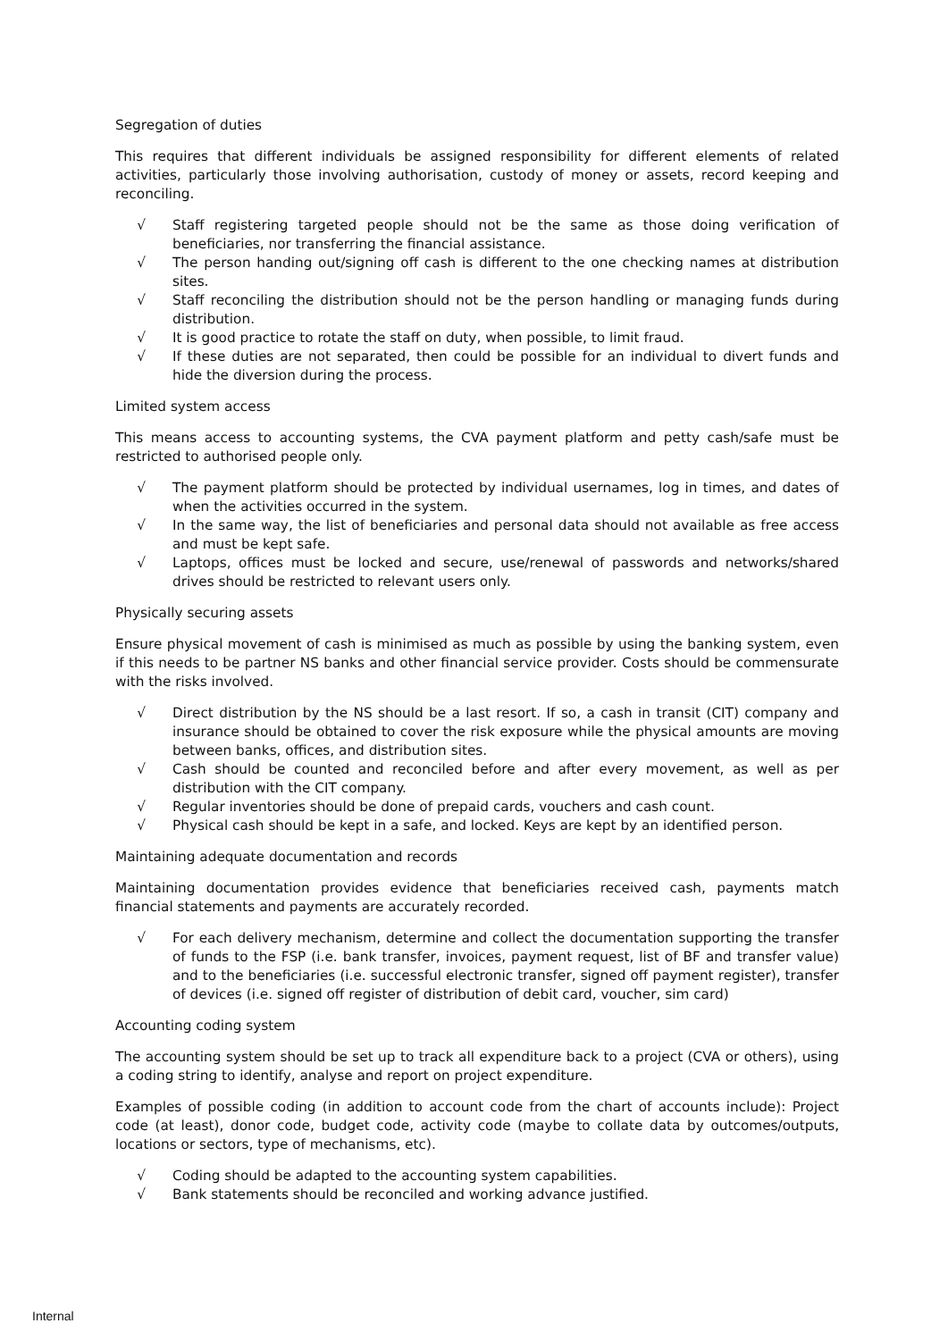Segregation of duties
This requires that different individuals be assigned responsibility for different elements of related activities, particularly those involving authorisation, custody of money or assets, record keeping and reconciling.
√ Staff registering targeted people should not be the same as those doing verification of beneficiaries, nor transferring the financial assistance.
√ The person handing out/signing off cash is different to the one checking names at distribution sites.
√ Staff reconciling the distribution should not be the person handling or managing funds during distribution.
√ It is good practice to rotate the staff on duty, when possible, to limit fraud.
√ If these duties are not separated, then could be possible for an individual to divert funds and hide the diversion during the process.
Limited system access
This means access to accounting systems, the CVA payment platform and petty cash/safe must be restricted to authorised people only.
√ The payment platform should be protected by individual usernames, log in times, and dates of when the activities occurred in the system.
√ In the same way, the list of beneficiaries and personal data should not available as free access and must be kept safe.
√ Laptops, offices must be locked and secure, use/renewal of passwords and networks/shared drives should be restricted to relevant users only.
Physically securing assets
Ensure physical movement of cash is minimised as much as possible by using the banking system, even if this needs to be partner NS banks and other financial service provider. Costs should be commensurate with the risks involved.
√ Direct distribution by the NS should be a last resort. If so, a cash in transit (CIT) company and insurance should be obtained to cover the risk exposure while the physical amounts are moving between banks, offices, and distribution sites.
√ Cash should be counted and reconciled before and after every movement, as well as per distribution with the CIT company.
√ Regular inventories should be done of prepaid cards, vouchers and cash count.
√ Physical cash should be kept in a safe, and locked. Keys are kept by an identified person.
Maintaining adequate documentation and records
Maintaining documentation provides evidence that beneficiaries received cash, payments match financial statements and payments are accurately recorded.
√ For each delivery mechanism, determine and collect the documentation supporting the transfer of funds to the FSP (i.e. bank transfer, invoices, payment request, list of BF and transfer value) and to the beneficiaries (i.e. successful electronic transfer, signed off payment register), transfer of devices (i.e. signed off register of distribution of debit card, voucher, sim card)
Accounting coding system
The accounting system should be set up to track all expenditure back to a project (CVA or others), using a coding string to identify, analyse and report on project expenditure.
Examples of possible coding (in addition to account code from the chart of accounts include): Project code (at least), donor code, budget code, activity code (maybe to collate data by outcomes/outputs, locations or sectors, type of mechanisms, etc).
√ Coding should be adapted to the accounting system capabilities.
√ Bank statements should be reconciled and working advance justified.
Internal